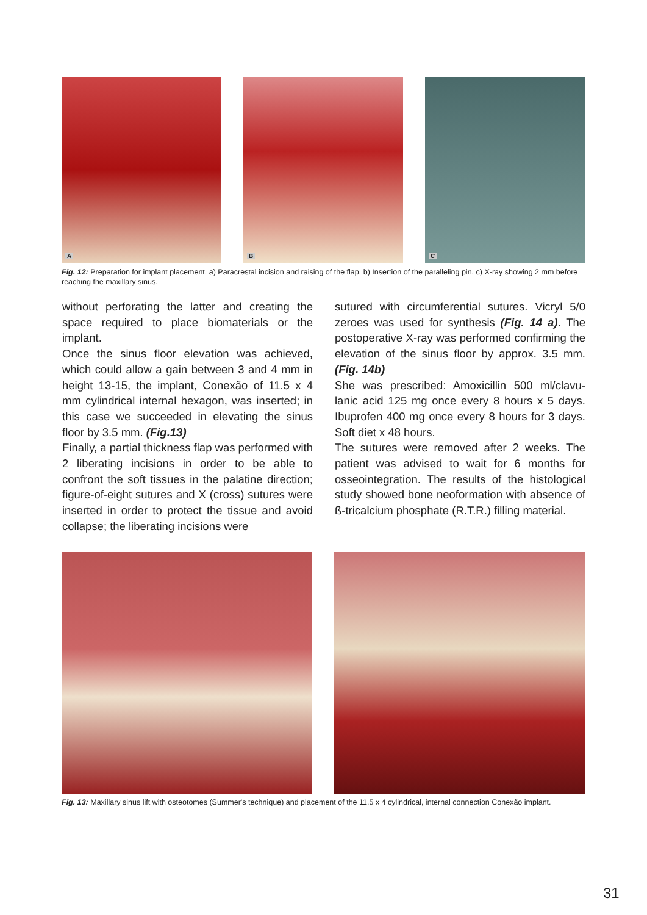A
B
C
Fig. 12: Preparation for implant placement. a) Paracrestal incision and raising of the flap. b) Insertion of the paralleling pin. c) X-ray showing 2 mm before reaching the maxillary sinus.
without perforating the latter and creating the space required to place biomaterials or the implant.
Once the sinus floor elevation was achieved, which could allow a gain between 3 and 4 mm in height 13-15, the implant, Conexão of 11.5 x 4 mm cylindrical internal hexagon, was inserted; in this case we succeeded in elevating the sinus floor by 3.5 mm. (Fig.13)
Finally, a partial thickness flap was performed with 2 liberating incisions in order to be able to confront the soft tissues in the palatine direction; figure-of-eight sutures and X (cross) sutures were inserted in order to protect the tissue and avoid collapse; the liberating incisions were
sutured with circumferential sutures. Vicryl 5/0 zeroes was used for synthesis (Fig. 14 a). The postoperative X-ray was performed confirming the elevation of the sinus floor by approx. 3.5 mm. (Fig. 14b)
She was prescribed: Amoxicillin 500 ml/clavu-lanic acid 125 mg once every 8 hours x 5 days. Ibuprofen 400 mg once every 8 hours for 3 days. Soft diet x 48 hours.
The sutures were removed after 2 weeks. The patient was advised to wait for 6 months for osseointegration. The results of the histological study showed bone neoformation with absence of ß-tricalcium phosphate (R.T.R.) filling material.
Fig. 13: Maxillary sinus lift with osteotomes (Summer's technique) and placement of the 11.5 x 4 cylindrical, internal connection Conexão implant.
31